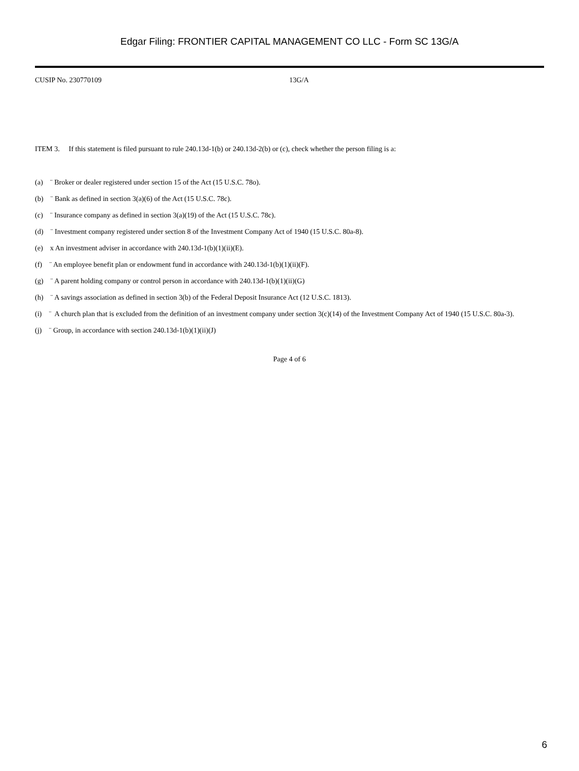Edgar Filing: FRONTIER CAPITAL MANAGEMENT CO LLC - Form SC 13G/A
CUSIP No. 230770109 13G/A
ITEM 3. If this statement is filed pursuant to rule 240.13d-1(b) or 240.13d-2(b) or (c), check whether the person filing is a:
(a) ¨ Broker or dealer registered under section 15 of the Act (15 U.S.C. 78o).
(b) ¨ Bank as defined in section 3(a)(6) of the Act (15 U.S.C. 78c).
(c) ¨ Insurance company as defined in section 3(a)(19) of the Act (15 U.S.C. 78c).
(d) ¨ Investment company registered under section 8 of the Investment Company Act of 1940 (15 U.S.C. 80a-8).
(e) x An investment adviser in accordance with 240.13d-1(b)(1)(ii)(E).
(f) ¨ An employee benefit plan or endowment fund in accordance with 240.13d-1(b)(1)(ii)(F).
(g) ¨ A parent holding company or control person in accordance with 240.13d-1(b)(1)(ii)(G)
(h) ¨ A savings association as defined in section 3(b) of the Federal Deposit Insurance Act (12 U.S.C. 1813).
(i) ¨ A church plan that is excluded from the definition of an investment company under section 3(c)(14) of the Investment Company Act of 1940 (15 U.S.C. 80a-3).
(j) ¨ Group, in accordance with section 240.13d-1(b)(1)(ii)(J)
Page 4 of 6
6